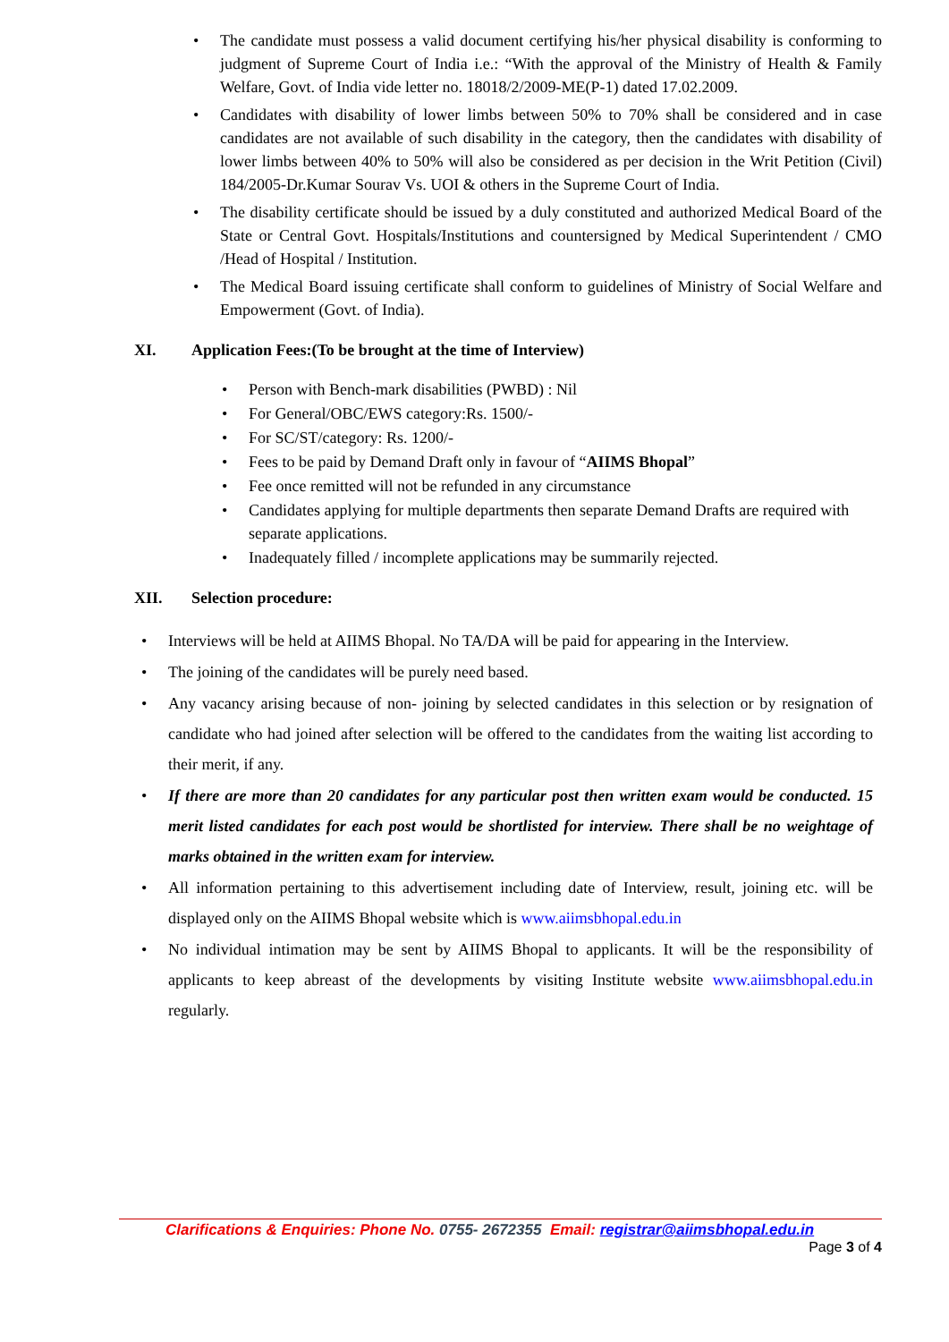The candidate must possess a valid document certifying his/her physical disability is conforming to judgment of Supreme Court of India i.e.: “With the approval of the Ministry of Health & Family Welfare, Govt. of India vide letter no. 18018/2/2009-ME(P-1) dated 17.02.2009.
Candidates with disability of lower limbs between 50% to 70% shall be considered and in case candidates are not available of such disability in the category, then the candidates with disability of lower limbs between 40% to 50% will also be considered as per decision in the Writ Petition (Civil) 184/2005-Dr.Kumar Sourav Vs. UOI & others in the Supreme Court of India.
The disability certificate should be issued by a duly constituted and authorized Medical Board of the State or Central Govt. Hospitals/Institutions and countersigned by Medical Superintendent / CMO /Head of Hospital / Institution.
The Medical Board issuing certificate shall conform to guidelines of Ministry of Social Welfare and Empowerment (Govt. of India).
XI. Application Fees:(To be brought at the time of Interview)
Person with Bench-mark disabilities (PWBD) : Nil
For General/OBC/EWS category:Rs. 1500/-
For SC/ST/category: Rs. 1200/-
Fees to be paid by Demand Draft only in favour of “AIIMS Bhopal”
Fee once remitted will not be refunded in any circumstance
Candidates applying for multiple departments then separate Demand Drafts are required with separate applications.
Inadequately filled / incomplete applications may be summarily rejected.
XII. Selection procedure:
Interviews will be held at AIIMS Bhopal. No TA/DA will be paid for appearing in the Interview.
The joining of the candidates will be purely need based.
Any vacancy arising because of non- joining by selected candidates in this selection or by resignation of candidate who had joined after selection will be offered to the candidates from the waiting list according to their merit, if any.
If there are more than 20 candidates for any particular post then written exam would be conducted. 15 merit listed candidates for each post would be shortlisted for interview. There shall be no weightage of marks obtained in the written exam for interview.
All information pertaining to this advertisement including date of Interview, result, joining etc. will be displayed only on the AIIMS Bhopal website which is www.aiimsbhopal.edu.in
No individual intimation may be sent by AIIMS Bhopal to applicants. It will be the responsibility of applicants to keep abreast of the developments by visiting Institute website www.aiimsbhopal.edu.in regularly.
Clarifications & Enquiries: Phone No. 0755- 2672355 Email: registrar@aiimsbhopal.edu.in
Page 3 of 4